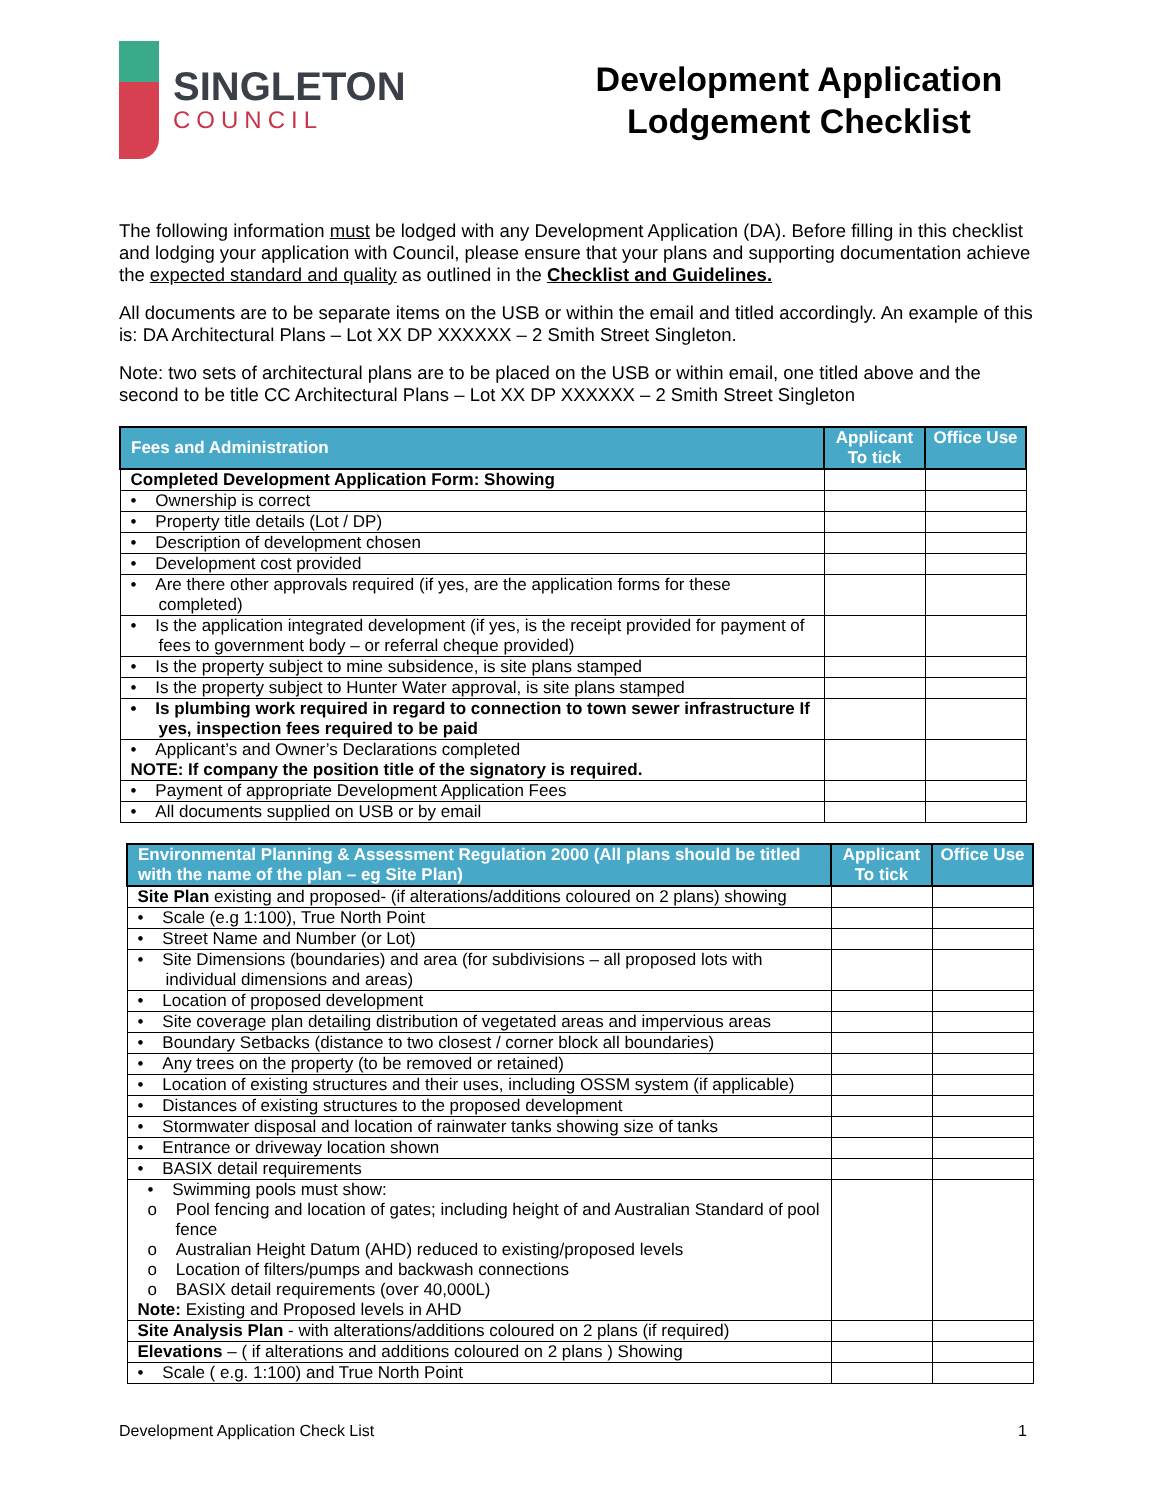SINGLETON
COUNCIL
Development Application Lodgement Checklist
The following information must be lodged with any Development Application (DA). Before filling in this checklist and lodging your application with Council, please ensure that your plans and supporting documentation achieve the expected standard and quality as outlined in the Checklist and Guidelines.
All documents are to be separate items on the USB or within the email and titled accordingly. An example of this is: DA Architectural Plans – Lot XX DP XXXXXX – 2 Smith Street Singleton.
Note: two sets of architectural plans are to be placed on the USB or within email, one titled above and the second to be title CC Architectural Plans – Lot XX DP XXXXXX – 2 Smith Street Singleton
| Fees and Administration | Applicant To tick | Office Use |
| --- | --- | --- |
| Completed Development Application Form: Showing | | |
| • Ownership is correct | | |
| • Property title details (Lot / DP) | | |
| • Description of development chosen | | |
| • Development cost provided | | |
| • Are there other approvals required (if yes, are the application forms for these completed) | | |
| • Is the application integrated development (if yes, is the receipt provided for payment of fees to government body – or referral cheque provided) | | |
| • Is the property subject to mine subsidence, is site plans stamped | | |
| • Is the property subject to Hunter Water approval, is site plans stamped | | |
| • Is plumbing work required in regard to connection to town sewer infrastructure If yes, inspection fees required to be paid | | |
| • Applicant’s and Owner’s Declarations completed NOTE: If company the position title of the signatory is required. | | |
| • Payment of appropriate Development Application Fees | | |
| • All documents supplied on USB or by email | | |
| Environmental Planning & Assessment Regulation 2000 (All plans should be titled with the name of the plan – eg Site Plan) | Applicant To tick | Office Use |
| --- | --- | --- |
| Site Plan existing and proposed- (if alterations/additions coloured on 2 plans) showing | | |
| • Scale (e.g 1:100), True North Point | | |
| • Street Name and Number (or Lot) | | |
| • Site Dimensions (boundaries) and area (for subdivisions – all proposed lots with individual dimensions and areas) | | |
| • Location of proposed development | | |
| • Site coverage plan detailing distribution of vegetated areas and impervious areas | | |
| • Boundary Setbacks (distance to two closest / corner block all boundaries) | | |
| • Any trees on the property (to be removed or retained) | | |
| • Location of existing structures and their uses, including OSSM system (if applicable) | | |
| • Distances of existing structures to the proposed development | | |
| • Stormwater disposal and location of rainwater tanks showing size of tanks | | |
| • Entrance or driveway location shown | | |
| • BASIX detail requirements | | |
| • Swimming pools must show: o Pool fencing and location of gates; including height of and Australian Standard of pool fence o Australian Height Datum (AHD) reduced to existing/proposed levels o Location of filters/pumps and backwash connections o BASIX detail requirements (over 40,000L) Note: Existing and Proposed levels in AHD | | |
| Site Analysis Plan - with alterations/additions coloured on 2 plans (if required) | | |
| Elevations – ( if alterations and additions coloured on 2 plans ) Showing | | |
| • Scale ( e.g. 1:100) and True North Point | | |
Development Application Check List 1